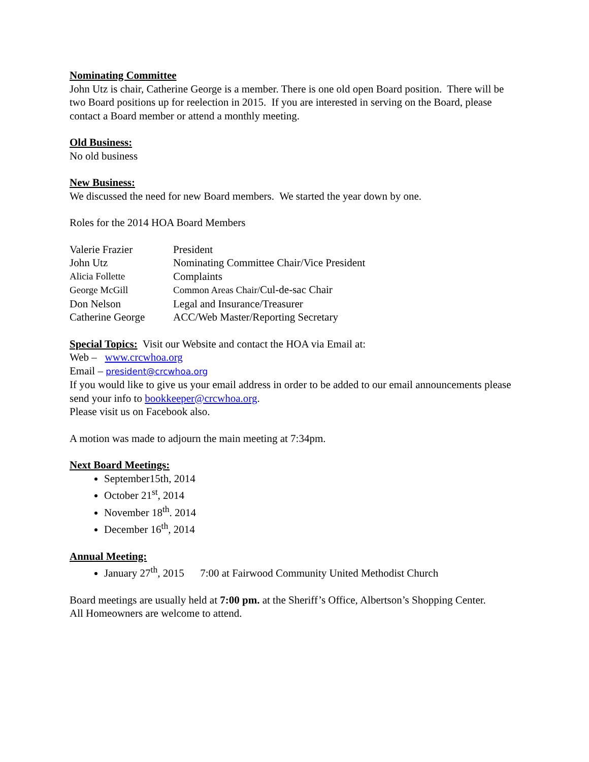Nominating Committee
John Utz is chair, Catherine George is a member. There is one old open Board position. There will be two Board positions up for reelection in 2015. If you are interested in serving on the Board, please contact a Board member or attend a monthly meeting.
Old Business:
No old business
New Business:
We discussed the need for new Board members. We started the year down by one.
Roles for the 2014 HOA Board Members
| Valerie Frazier | President |
| John Utz | Nominating Committee Chair/Vice President |
| Alicia Follette | Complaints |
| George McGill | Common Areas Chair/ Cul-de-sac Chair |
| Don Nelson | Legal and Insurance/Treasurer |
| Catherine George | ACC/Web Master/Reporting Secretary |
Special Topics: Visit our Website and contact the HOA via Email at:
Web – www.crcwhoa.org
Email – president@crcwhoa.org
If you would like to give us your email address in order to be added to our email announcements please send your info to bookkeeper@crcwhoa.org.
Please visit us on Facebook also.
A motion was made to adjourn the main meeting at 7:34pm.
Next Board Meetings:
September15th, 2014
October 21<sup>st</sup>, 2014
November 18<sup>th</sup>. 2014
December 16<sup>th</sup>, 2014
Annual Meeting:
January 27<sup>th</sup>, 2015 7:00 at Fairwood Community United Methodist Church
Board meetings are usually held at 7:00 pm. at the Sheriff’s Office, Albertson’s Shopping Center.
All Homeowners are welcome to attend.